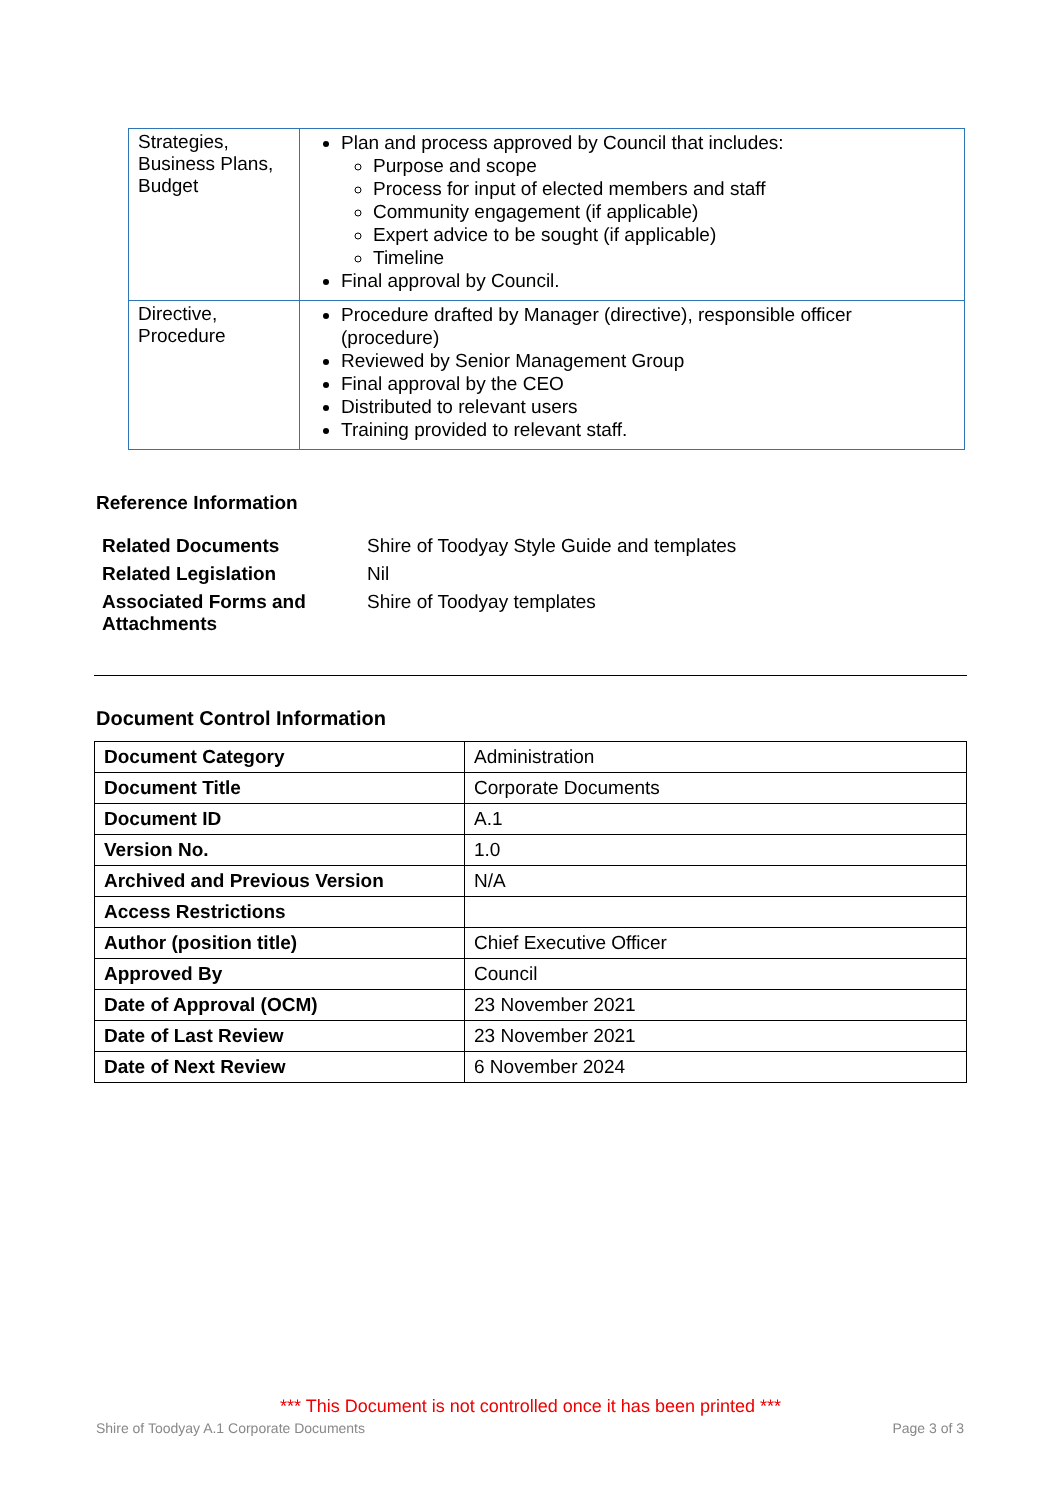| Strategies, Business Plans, Budget | Plan and process approved by Council that includes: Purpose and scope Process for input of elected members and staff Community engagement (if applicable) Expert advice to be sought (if applicable) Timeline Final approval by Council. |
| Directive, Procedure | Procedure drafted by Manager (directive), responsible officer (procedure) Reviewed by Senior Management Group Final approval by the CEO Distributed to relevant users Training provided to relevant staff. |
Reference Information
| Related Documents | Shire of Toodyay Style Guide and templates |
| Related Legislation | Nil |
| Associated Forms and Attachments | Shire of Toodyay templates |
Document Control Information
| Document Category | Administration |
| Document Title | Corporate Documents |
| Document ID | A.1 |
| Version No. | 1.0 |
| Archived and Previous Version | N/A |
| Access Restrictions | |
| Author (position title) | Chief Executive Officer |
| Approved By | Council |
| Date of Approval (OCM) | 23 November 2021 |
| Date of Last Review | 23 November 2021 |
| Date of Next Review | 6 November 2024 |
*** This Document is not controlled once it has been printed ***
Shire of Toodyay A.1 Corporate Documents
Page 3 of 3